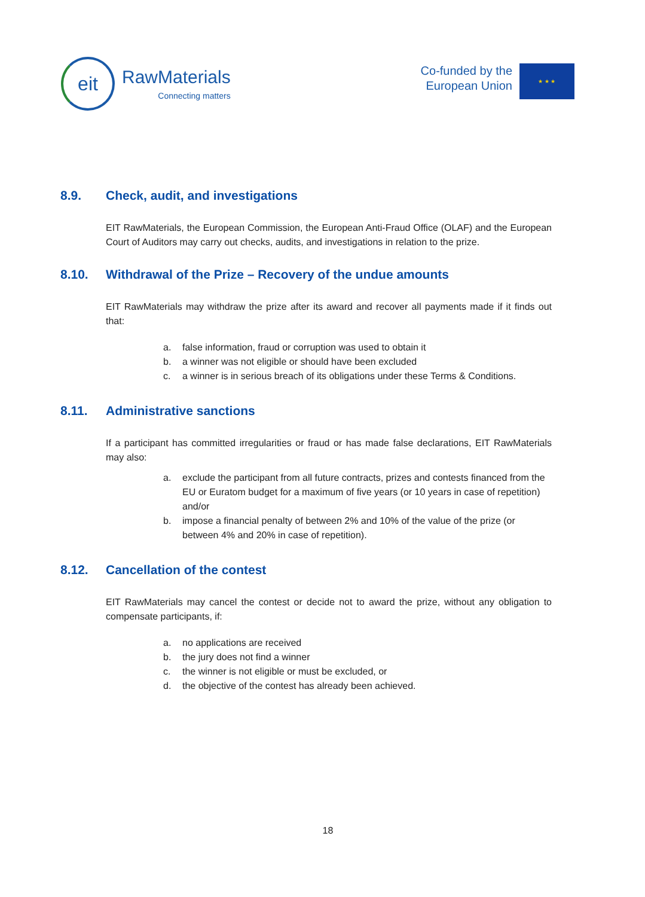eit
RawMaterials
Connecting matters
Co-funded by the
European Union
★ ★ ★
8.9. Check, audit, and investigations
EIT RawMaterials, the European Commission, the European Anti-Fraud Office (OLAF) and the European Court of Auditors may carry out checks, audits, and investigations in relation to the prize.
8.10. Withdrawal of the Prize – Recovery of the undue amounts
EIT RawMaterials may withdraw the prize after its award and recover all payments made if it finds out that:
a. false information, fraud or corruption was used to obtain it
b. a winner was not eligible or should have been excluded
c. a winner is in serious breach of its obligations under these Terms & Conditions.
8.11. Administrative sanctions
If a participant has committed irregularities or fraud or has made false declarations, EIT RawMaterials may also:
a. exclude the participant from all future contracts, prizes and contests financed from the EU or Euratom budget for a maximum of five years (or 10 years in case of repetition) and/or
b. impose a financial penalty of between 2% and 10% of the value of the prize (or between 4% and 20% in case of repetition).
8.12. Cancellation of the contest
EIT RawMaterials may cancel the contest or decide not to award the prize, without any obligation to compensate participants, if:
a. no applications are received
b. the jury does not find a winner
c. the winner is not eligible or must be excluded, or
d. the objective of the contest has already been achieved.
18